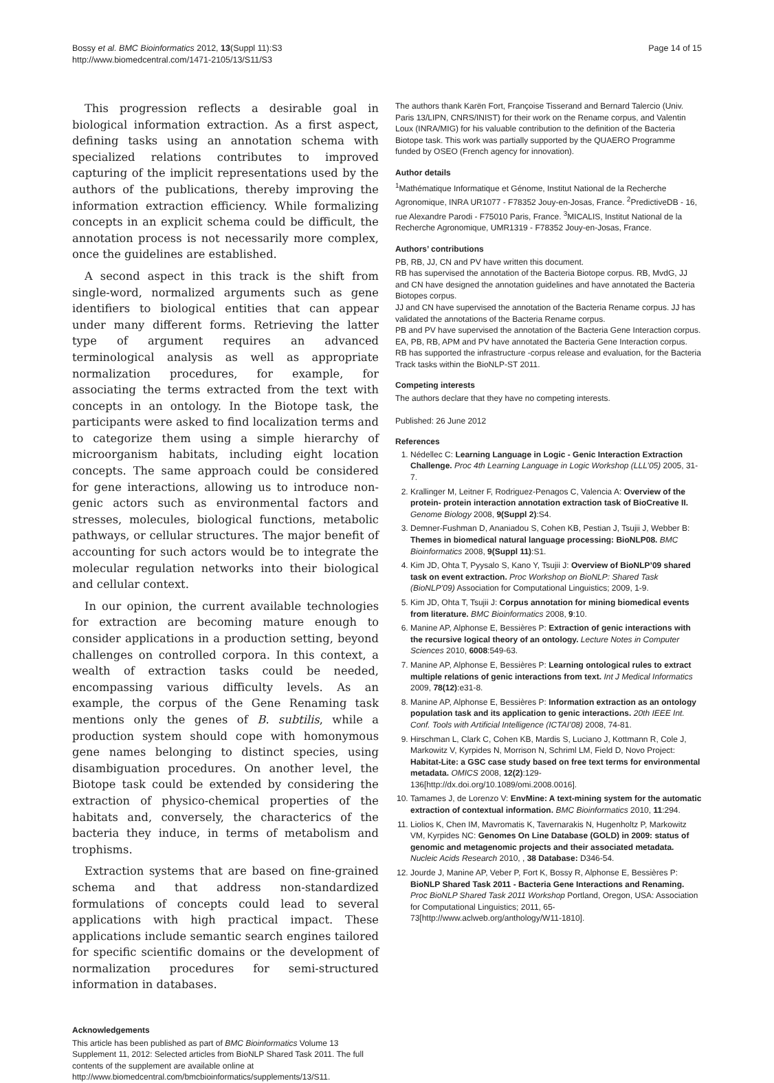Bossy et al. BMC Bioinformatics 2012, 13(Suppl 11):S3
http://www.biomedcentral.com/1471-2105/13/S11/S3
Page 14 of 15
This progression reflects a desirable goal in biological information extraction. As a first aspect, defining tasks using an annotation schema with specialized relations contributes to improved capturing of the implicit representations used by the authors of the publications, thereby improving the information extraction efficiency. While formalizing concepts in an explicit schema could be difficult, the annotation process is not necessarily more complex, once the guidelines are established.
A second aspect in this track is the shift from single-word, normalized arguments such as gene identifiers to biological entities that can appear under many different forms. Retrieving the latter type of argument requires an advanced terminological analysis as well as appropriate normalization procedures, for example, for associating the terms extracted from the text with concepts in an ontology. In the Biotope task, the participants were asked to find localization terms and to categorize them using a simple hierarchy of microorganism habitats, including eight location concepts. The same approach could be considered for gene interactions, allowing us to introduce non-genic actors such as environmental factors and stresses, molecules, biological functions, metabolic pathways, or cellular structures. The major benefit of accounting for such actors would be to integrate the molecular regulation networks into their biological and cellular context.
In our opinion, the current available technologies for extraction are becoming mature enough to consider applications in a production setting, beyond challenges on controlled corpora. In this context, a wealth of extraction tasks could be needed, encompassing various difficulty levels. As an example, the corpus of the Gene Renaming task mentions only the genes of B. subtilis, while a production system should cope with homonymous gene names belonging to distinct species, using disambiguation procedures. On another level, the Biotope task could be extended by considering the extraction of physico-chemical properties of the habitats and, conversely, the characterics of the bacteria they induce, in terms of metabolism and trophisms.
Extraction systems that are based on fine-grained schema and that address non-standardized formulations of concepts could lead to several applications with high practical impact. These applications include semantic search engines tailored for specific scientific domains or the development of normalization procedures for semi-structured information in databases.
Acknowledgements
This article has been published as part of BMC Bioinformatics Volume 13 Supplement 11, 2012: Selected articles from BioNLP Shared Task 2011. The full contents of the supplement are available online at http://www.biomedcentral.com/bmcbioinformatics/supplements/13/S11.
The authors thank Karën Fort, Françoise Tisserand and Bernard Talercio (Univ. Paris 13/LIPN, CNRS/INIST) for their work on the Rename corpus, and Valentin Loux (INRA/MIG) for his valuable contribution to the definition of the Bacteria Biotope task. This work was partially supported by the QUAERO Programme funded by OSEO (French agency for innovation).
Author details
<sup>1</sup> Mathématique Informatique et Génome, Institut National de la Recherche Agronomique, INRA UR1077 - F78352 Jouy-en-Josas, France. <sup>2</sup>PredictiveDB - 16, rue Alexandre Parodi - F75010 Paris, France. <sup>3</sup>MICALIS, Institut National de la Recherche Agronomique, UMR1319 - F78352 Jouy-en-Josas, France.
Authors’ contributions
PB, RB, JJ, CN and PV have written this document.
RB has supervised the annotation of the Bacteria Biotope corpus. RB, MvdG, JJ and CN have designed the annotation guidelines and have annotated the Bacteria Biotopes corpus.
JJ and CN have supervised the annotation of the Bacteria Rename corpus. JJ has validated the annotations of the Bacteria Rename corpus.
PB and PV have supervised the annotation of the Bacteria Gene Interaction corpus. EA, PB, RB, APM and PV have annotated the Bacteria Gene Interaction corpus.
RB has supported the infrastructure -corpus release and evaluation, for the Bacteria Track tasks within the BioNLP-ST 2011.
Competing interests
The authors declare that they have no competing interests.
Published: 26 June 2012
References
1. Nédellec C: Learning Language in Logic - Genic Interaction Extraction Challenge. Proc 4th Learning Language in Logic Workshop (LLL’05) 2005, 31-7.
2. Krallinger M, Leitner F, Rodriguez-Penagos C, Valencia A: Overview of the protein- protein interaction annotation extraction task of BioCreative II. Genome Biology 2008, 9(Suppl 2):S4.
3. Demner-Fushman D, Ananiadou S, Cohen KB, Pestian J, Tsujii J, Webber B: Themes in biomedical natural language processing: BioNLP08. BMC Bioinformatics 2008, 9(Suppl 11):S1.
4. Kim JD, Ohta T, Pyysalo S, Kano Y, Tsujii J: Overview of BioNLP’09 shared task on event extraction. Proc Workshop on BioNLP: Shared Task (BioNLP’09) Association for Computational Linguistics; 2009, 1-9.
5. Kim JD, Ohta T, Tsujii J: Corpus annotation for mining biomedical events from literature. BMC Bioinformatics 2008, 9:10.
6. Manine AP, Alphonse E, Bessières P: Extraction of genic interactions with the recursive logical theory of an ontology. Lecture Notes in Computer Sciences 2010, 6008:549-63.
7. Manine AP, Alphonse E, Bessières P: Learning ontological rules to extract multiple relations of genic interactions from text. Int J Medical Informatics 2009, 78(12):e31-8.
8. Manine AP, Alphonse E, Bessières P: Information extraction as an ontology population task and its application to genic interactions. 20th IEEE Int. Conf. Tools with Artificial Intelligence (ICTAI’08) 2008, 74-81.
9. Hirschman L, Clark C, Cohen KB, Mardis S, Luciano J, Kottmann R, Cole J, Markowitz V, Kyrpides N, Morrison N, Schriml LM, Field D, Novo Project: Habitat-Lite: a GSC case study based on free text terms for environmental metadata. OMICS 2008, 12(2):129-136[http://dx.doi.org/10.1089/omi.2008.0016].
10. Tamames J, de Lorenzo V: EnvMine: A text-mining system for the automatic extraction of contextual information. BMC Bioinformatics 2010, 11:294.
11. Liolios K, Chen IM, Mavromatis K, Tavernarakis N, Hugenholtz P, Markowitz VM, Kyrpides NC: Genomes On Line Database (GOLD) in 2009: status of genomic and metagenomic projects and their associated metadata. Nucleic Acids Research 2010, , 38 Database: D346-54.
12. Jourde J, Manine AP, Veber P, Fort K, Bossy R, Alphonse E, Bessières P: BioNLP Shared Task 2011 - Bacteria Gene Interactions and Renaming. Proc BioNLP Shared Task 2011 Workshop Portland, Oregon, USA: Association for Computational Linguistics; 2011, 65-73[http://www.aclweb.org/anthology/W11-1810].